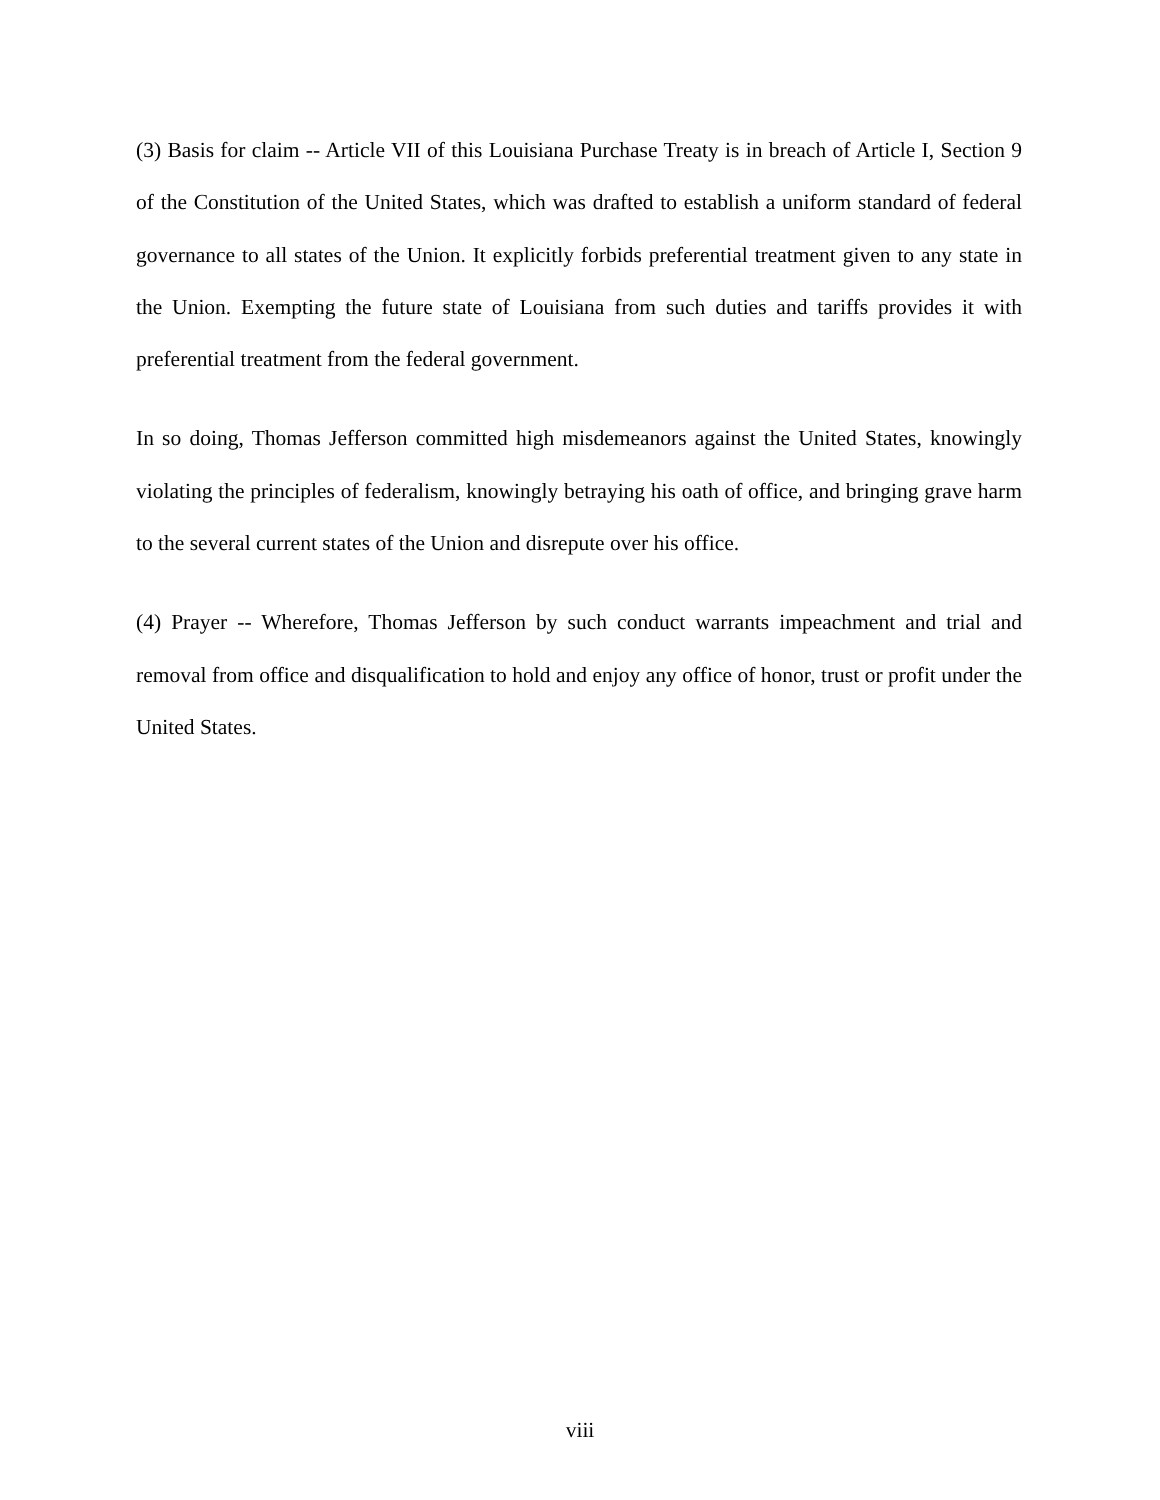(3) Basis for claim -- Article VII of this Louisiana Purchase Treaty is in breach of Article I, Section 9 of the Constitution of the United States, which was drafted to establish a uniform standard of federal governance to all states of the Union. It explicitly forbids preferential treatment given to any state in the Union. Exempting the future state of Louisiana from such duties and tariffs provides it with preferential treatment from the federal government.
In so doing, Thomas Jefferson committed high misdemeanors against the United States, knowingly violating the principles of federalism, knowingly betraying his oath of office, and bringing grave harm to the several current states of the Union and disrepute over his office.
(4) Prayer -- Wherefore, Thomas Jefferson by such conduct warrants impeachment and trial and removal from office and disqualification to hold and enjoy any office of honor, trust or profit under the United States.
viii